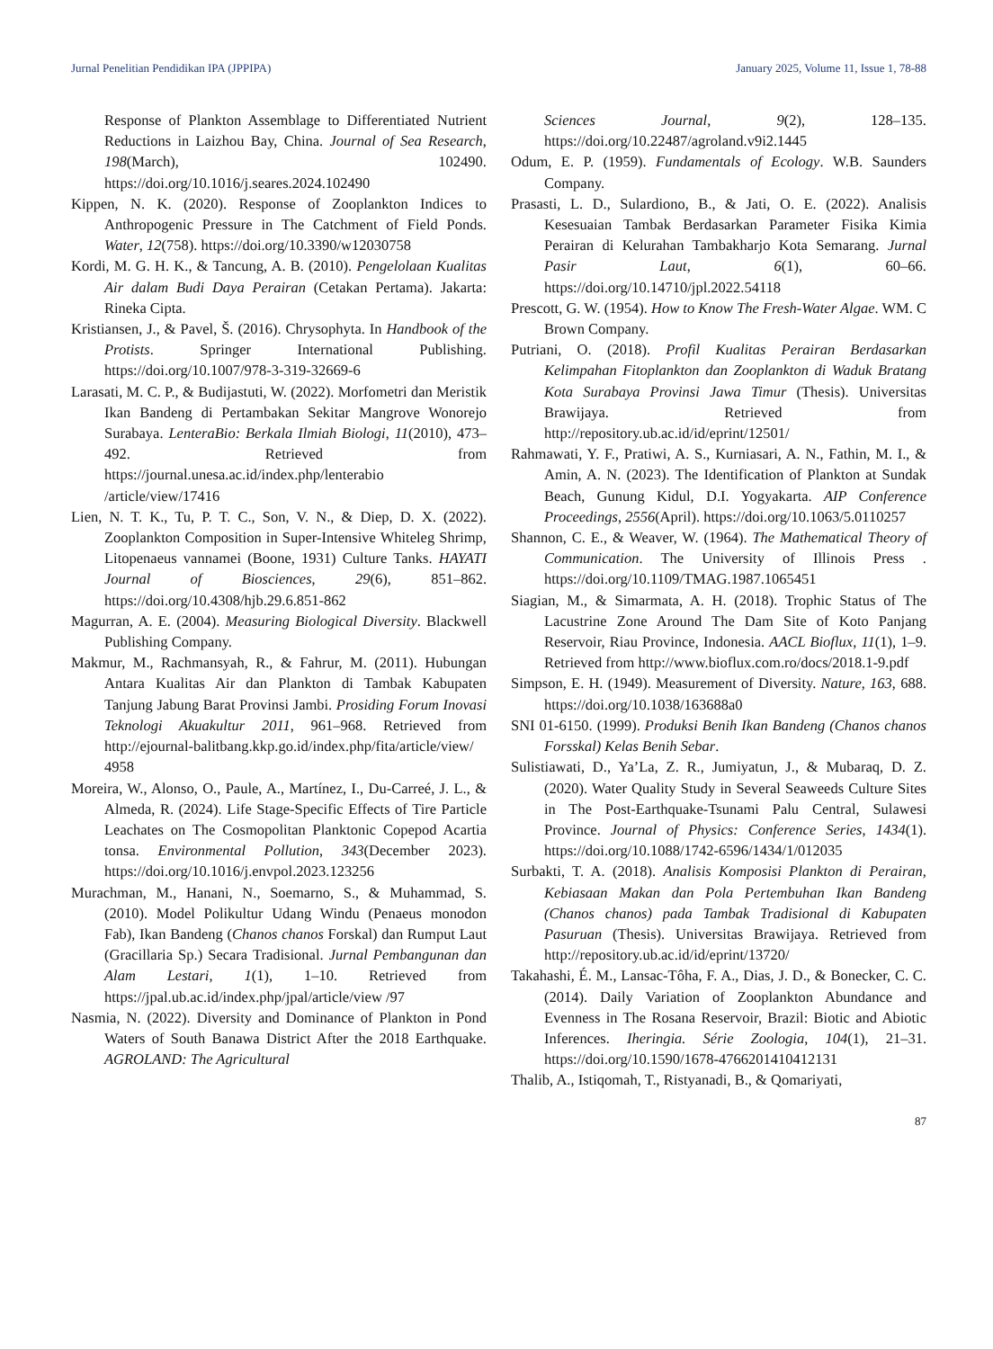Jurnal Penelitian Pendidikan IPA (JPPIPA) January 2025, Volume 11, Issue 1, 78-88
Response of Plankton Assemblage to Differentiated Nutrient Reductions in Laizhou Bay, China. Journal of Sea Research, 198(March), 102490. https://doi.org/10.1016/j.seares.2024.102490
Kippen, N. K. (2020). Response of Zooplankton Indices to Anthropogenic Pressure in The Catchment of Field Ponds. Water, 12(758). https://doi.org/10.3390/w12030758
Kordi, M. G. H. K., & Tancung, A. B. (2010). Pengelolaan Kualitas Air dalam Budi Daya Perairan (Cetakan Pertama). Jakarta: Rineka Cipta.
Kristiansen, J., & Pavel, Š. (2016). Chrysophyta. In Handbook of the Protists. Springer International Publishing. https://doi.org/10.1007/978-3-319-32669-6
Larasati, M. C. P., & Budijastuti, W. (2022). Morfometri dan Meristik Ikan Bandeng di Pertambakan Sekitar Mangrove Wonorejo Surabaya. LenteraBio: Berkala Ilmiah Biologi, 11(2010), 473–492. Retrieved from https://journal.unesa.ac.id/index.php/lenterabio /article/view/17416
Lien, N. T. K., Tu, P. T. C., Son, V. N., & Diep, D. X. (2022). Zooplankton Composition in Super-Intensive Whiteleg Shrimp, Litopenaeus vannamei (Boone, 1931) Culture Tanks. HAYATI Journal of Biosciences, 29(6), 851–862. https://doi.org/10.4308/hjb.29.6.851-862
Magurran, A. E. (2004). Measuring Biological Diversity. Blackwell Publishing Company.
Makmur, M., Rachmansyah, R., & Fahrur, M. (2011). Hubungan Antara Kualitas Air dan Plankton di Tambak Kabupaten Tanjung Jabung Barat Provinsi Jambi. Prosiding Forum Inovasi Teknologi Akuakultur 2011, 961–968. Retrieved from http://ejournal-balitbang.kkp.go.id/index.php/fita/article/view/ 4958
Moreira, W., Alonso, O., Paule, A., Martínez, I., Du-Carreé, J. L., & Almeda, R. (2024). Life Stage-Specific Effects of Tire Particle Leachates on The Cosmopolitan Planktonic Copepod Acartia tonsa. Environmental Pollution, 343(December 2023). https://doi.org/10.1016/j.envpol.2023.123256
Murachman, M., Hanani, N., Soemarno, S., & Muhammad, S. (2010). Model Polikultur Udang Windu (Penaeus monodon Fab), Ikan Bandeng (Chanos chanos Forskal) dan Rumput Laut (Gracillaria Sp.) Secara Tradisional. Jurnal Pembangunan dan Alam Lestari, 1(1), 1–10. Retrieved from https://jpal.ub.ac.id/index.php/jpal/article/view /97
Nasmia, N. (2022). Diversity and Dominance of Plankton in Pond Waters of South Banawa District After the 2018 Earthquake. AGROLAND: The Agricultural
Sciences Journal, 9(2), 128–135. https://doi.org/10.22487/agroland.v9i2.1445
Odum, E. P. (1959). Fundamentals of Ecology. W.B. Saunders Company.
Prasasti, L. D., Sulardiono, B., & Jati, O. E. (2022). Analisis Kesesuaian Tambak Berdasarkan Parameter Fisika Kimia Perairan di Kelurahan Tambakharjo Kota Semarang. Jurnal Pasir Laut, 6(1), 60–66. https://doi.org/10.14710/jpl.2022.54118
Prescott, G. W. (1954). How to Know The Fresh-Water Algae. WM. C Brown Company.
Putriani, O. (2018). Profil Kualitas Perairan Berdasarkan Kelimpahan Fitoplankton dan Zooplankton di Waduk Bratang Kota Surabaya Provinsi Jawa Timur (Thesis). Universitas Brawijaya. Retrieved from http://repository.ub.ac.id/id/eprint/12501/
Rahmawati, Y. F., Pratiwi, A. S., Kurniasari, A. N., Fathin, M. I., & Amin, A. N. (2023). The Identification of Plankton at Sundak Beach, Gunung Kidul, D.I. Yogyakarta. AIP Conference Proceedings, 2556(April). https://doi.org/10.1063/5.0110257
Shannon, C. E., & Weaver, W. (1964). The Mathematical Theory of Communication. The University of Illinois Press . https://doi.org/10.1109/TMAG.1987.1065451
Siagian, M., & Simarmata, A. H. (2018). Trophic Status of The Lacustrine Zone Around The Dam Site of Koto Panjang Reservoir, Riau Province, Indonesia. AACL Bioflux, 11(1), 1–9. Retrieved from http://www.bioflux.com.ro/docs/2018.1-9.pdf
Simpson, E. H. (1949). Measurement of Diversity. Nature, 163, 688. https://doi.org/10.1038/163688a0
SNI 01-6150. (1999). Produksi Benih Ikan Bandeng (Chanos chanos Forsskal) Kelas Benih Sebar.
Sulistiawati, D., Ya’La, Z. R., Jumiyatun, J., & Mubaraq, D. Z. (2020). Water Quality Study in Several Seaweeds Culture Sites in The Post-Earthquake-Tsunami Palu Central, Sulawesi Province. Journal of Physics: Conference Series, 1434(1). https://doi.org/10.1088/1742-6596/1434/1/012035
Surbakti, T. A. (2018). Analisis Komposisi Plankton di Perairan, Kebiasaan Makan dan Pola Pertembuhan Ikan Bandeng (Chanos chanos) pada Tambak Tradisional di Kabupaten Pasuruan (Thesis). Universitas Brawijaya. Retrieved from http://repository.ub.ac.id/id/eprint/13720/
Takahashi, É. M., Lansac-Tôha, F. A., Dias, J. D., & Bonecker, C. C. (2014). Daily Variation of Zooplankton Abundance and Evenness in The Rosana Reservoir, Brazil: Biotic and Abiotic Inferences. Iheringia. Série Zoologia, 104(1), 21–31. https://doi.org/10.1590/1678-4766201410412131
Thalib, A., Istiqomah, T., Ristyanadi, B., & Qomariyati,
87